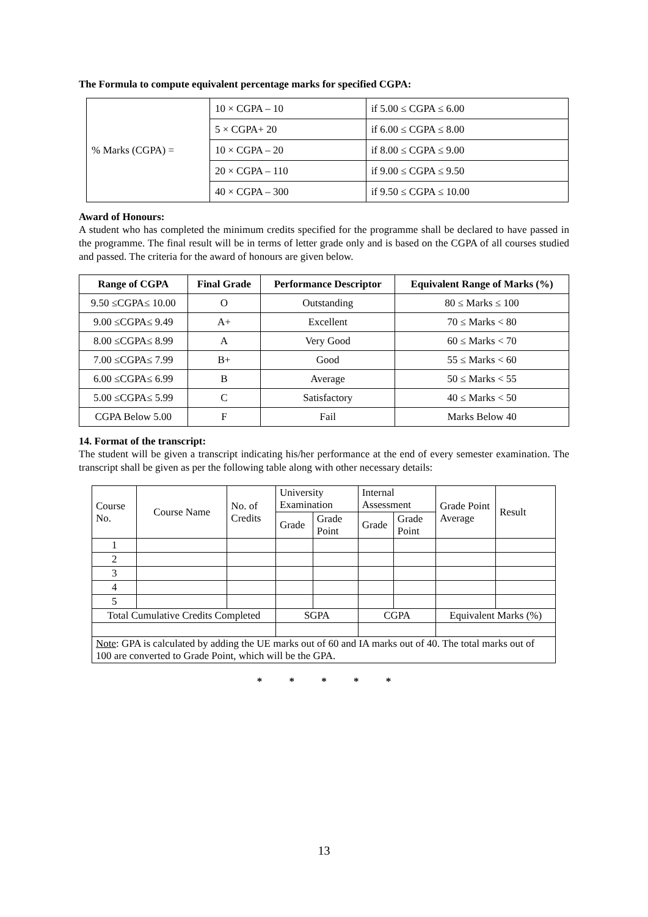The Formula to compute equivalent percentage marks for specified CGPA:
| % Marks (CGPA) = | 10 × CGPA – 10 | if 5.00 ≤ CGPA ≤ 6.00 |
| | 5 × CGPA+ 20 | if 6.00 ≤ CGPA ≤ 8.00 |
| | 10 × CGPA – 20 | if 8.00 ≤ CGPA ≤ 9.00 |
| | 20 × CGPA – 110 | if 9.00 ≤ CGPA ≤ 9.50 |
| | 40 × CGPA – 300 | if 9.50 ≤ CGPA ≤ 10.00 |
Award of Honours:
A student who has completed the minimum credits specified for the programme shall be declared to have passed in the programme. The final result will be in terms of letter grade only and is based on the CGPA of all courses studied and passed. The criteria for the award of honours are given below.
| Range of CGPA | Final Grade | Performance Descriptor | Equivalent Range of Marks (%) |
| --- | --- | --- | --- |
| 9.50 ≤CGPA≤ 10.00 | O | Outstanding | 80 ≤ Marks ≤ 100 |
| 9.00 ≤CGPA≤ 9.49 | A+ | Excellent | 70 ≤ Marks < 80 |
| 8.00 ≤CGPA≤ 8.99 | A | Very Good | 60 ≤ Marks < 70 |
| 7.00 ≤CGPA≤ 7.99 | B+ | Good | 55 ≤ Marks < 60 |
| 6.00 ≤CGPA≤ 6.99 | B | Average | 50 ≤ Marks < 55 |
| 5.00 ≤CGPA≤ 5.99 | C | Satisfactory | 40 ≤ Marks < 50 |
| CGPA Below 5.00 | F | Fail | Marks Below 40 |
14. Format of the transcript:
The student will be given a transcript indicating his/her performance at the end of every semester examination. The transcript shall be given as per the following table along with other necessary details:
| Course No. | Course Name | No. of Credits | University Examination | | Internal Assessment | | Grade Point Average | Result |
| | | | Grade | Grade Point | Grade | Grade Point | | |
| 1 | | | | | | | | |
| 2 | | | | | | | | |
| 3 | | | | | | | | |
| 4 | | | | | | | | |
| 5 | | | | | | | | |
| Total Cumulative Credits Completed | | | SGPA | | CGPA | | Equivalent Marks (%) | |
| Note : GPA is calculated by adding the UE marks out of 60 and IA marks out of 40. The total marks out of 100 are converted to Grade Point, which will be the GPA. | | | | | | | | |
* * * * *
13